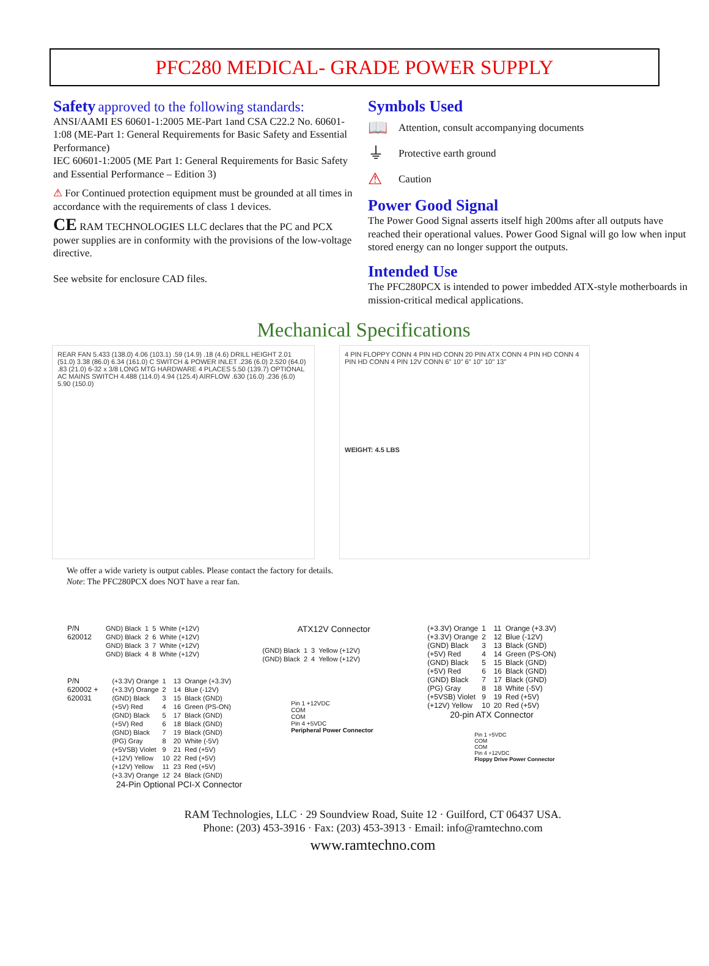PFC280 MEDICAL- GRADE POWER SUPPLY
Safety approved to the following standards:
ANSI/AAMI ES 60601-1:2005 ME-Part 1and CSA C22.2 No. 60601-1:08 (ME-Part 1: General Requirements for Basic Safety and Essential Performance)
IEC 60601-1:2005 (ME Part 1: General Requirements for Basic Safety and Essential Performance – Edition 3)
⚠ For Continued protection equipment must be grounded at all times in accordance with the requirements of class 1 devices.
CE RAM TECHNOLOGIES LLC declares that the PC and PCX power supplies are in conformity with the provisions of the low-voltage directive.
See website for enclosure CAD files.
Symbols Used
📖 Attention, consult accompanying documents
⏚ Protective earth ground
⚠ Caution
Power Good Signal
The Power Good Signal asserts itself high 200ms after all outputs have reached their operational values. Power Good Signal will go low when input stored energy can no longer support the outputs.
Intended Use
The PFC280PCX is intended to power imbedded ATX-style motherboards in mission-critical medical applications.
Mechanical Specifications
REAR FAN 5.433 (138.0) 4.06 (103.1) .59 (14.9) .18 (4.6) DRILL HEIGHT 2.01 (51.0) 3.38 (86.0) 6.34 (161.0) C SWITCH & POWER INLET .236 (6.0) 2.520 (64.0) .83 (21.0) 6-32 x 3/8 LONG MTG HARDWARE 4 PLACES 5.50 (139.7) OPTIONAL AC MAINS SWITCH 4.488 (114.0) 4.94 (125.4) AIRFLOW .630 (16.0) .236 (6.0) 5.90 (150.0)
4 PIN FLOPPY CONN 4 PIN HD CONN 20 PIN ATX CONN 4 PIN HD CONN 4 PIN HD CONN 4 PIN 12V CONN 6" 10" 6" 10" 10" 13"
WEIGHT: 4.5 LBS
We offer a wide variety is output cables. Please contact the factory for details.
Note: The PFC280PCX does NOT have a rear fan.
P/N
620012
| GND) Black | 1 | 5 | White (+12V) |
| GND) Black | 2 | 6 | White (+12V) |
| GND) Black | 3 | 7 | White (+12V) |
| GND) Black | 4 | 8 | White (+12V) |
P/N
620002 +
620031
| (+3.3V) Orange | 1 | 13 | Orange (+3.3V) |
| (+3.3V) Orange | 2 | 14 | Blue (-12V) |
| (GND) Black | 3 | 15 | Black (GND) |
| (+5V) Red | 4 | 16 | Green (PS-ON) |
| (GND) Black | 5 | 17 | Black (GND) |
| (+5V) Red | 6 | 18 | Black (GND) |
| (GND) Black | 7 | 19 | Black (GND) |
| (PG) Gray | 8 | 20 | White (-5V) |
| (+5VSB) Violet | 9 | 21 | Red (+5V) |
| (+12V) Yellow | 10 | 22 | Red (+5V) |
| (+12V) Yellow | 11 | 23 | Red (+5V) |
| (+3.3V) Orange | 12 | 24 | Black (GND) |
24-Pin Optional PCI-X Connector
ATX12V Connector
| (GND) Black | 1 | 3 | Yellow (+12V) |
| (GND) Black | 2 | 4 | Yellow (+12V) |
Pin 1 +12VDC
COM
COM
Pin 4 +5VDC
Peripheral Power Connector
| (+3.3V) Orange | 1 | 11 | Orange (+3.3V) |
| (+3.3V) Orange | 2 | 12 | Blue (-12V) |
| (GND) Black | 3 | 13 | Black (GND) |
| (+5V) Red | 4 | 14 | Green (PS-ON) |
| (GND) Black | 5 | 15 | Black (GND) |
| (+5V) Red | 6 | 16 | Black (GND) |
| (GND) Black | 7 | 17 | Black (GND) |
| (PG) Gray | 8 | 18 | White (-5V) |
| (+5VSB) Violet | 9 | 19 | Red (+5V) |
| (+12V) Yellow | 10 | 20 | Red (+5V) |
20-pin ATX Connector
Pin 1 +5VDC
COM
COM
Pin 4 +12VDC
Floppy Drive Power Connector
RAM Technologies, LLC · 29 Soundview Road, Suite 12 · Guilford, CT 06437 USA.
Phone: (203) 453-3916 · Fax: (203) 453-3913 · Email: info@ramtechno.com
www.ramtechno.com